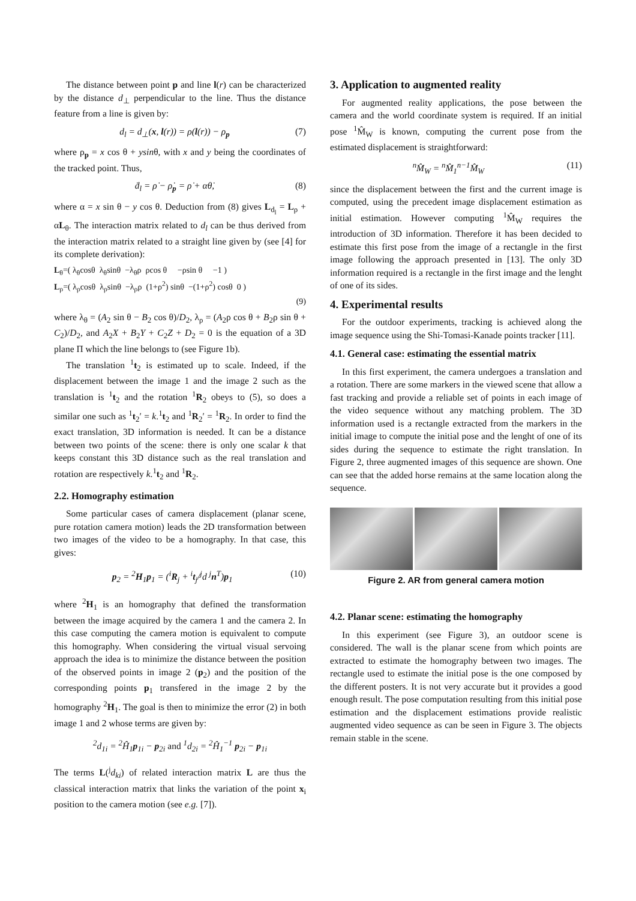The distance between point p and line l(r) can be characterized by the distance d<sub>⊥</sub> perpendicular to the line. Thus the distance feature from a line is given by:
d<sub>l</sub> = d<sub>⊥</sub>(x, l(r)) = ρ(l(r)) − ρ<sub>p</sub> (7)
where ρ<sub>p</sub> = x cos θ + ysinθ, with x and y being the coordinates of the tracked point. Thus,
ḋ<sub>l</sub> = ρ̇ − ρ̇<sub>p</sub> = ρ̇ + αθ̇, (8)
where α = x sin θ − y cos θ. Deduction from (8) gives L<sub>d<sub>l</sub></sub> = L<sub>ρ</sub> + αL<sub>θ</sub>. The interaction matrix related to d<sub>l</sub> can be thus derived from the interaction matrix related to a straight line given by (see [4] for its complete derivation):
L<sub>θ</sub>=( λ<sub>θ</sub>cosθ λ<sub>θ</sub>sinθ −λ<sub>θ</sub>ρ ρcos θ −ρsin θ −1 )
L<sub>ρ</sub>=( λ<sub>ρ</sub>cosθ λ<sub>ρ</sub>sinθ −λ<sub>ρ</sub>ρ (1+ρ<sup>2</sup>) sinθ −(1+ρ<sup>2</sup>) cosθ 0 )
(9)
where λ<sub>θ</sub> = (A<sub>2</sub> sin θ − B<sub>2</sub> cos θ)/D<sub>2</sub>, λ<sub>ρ</sub> = (A<sub>2</sub>ρ cos θ + B<sub>2</sub>ρ sin θ + C<sub>2</sub>)/D<sub>2</sub>, and A<sub>2</sub>X + B<sub>2</sub>Y + C<sub>2</sub>Z + D<sub>2</sub> = 0 is the equation of a 3D plane Π which the line belongs to (see Figure 1b).
The translation <sup>1</sup>t<sub>2</sub> is estimated up to scale. Indeed, if the displacement between the image 1 and the image 2 such as the translation is <sup>1</sup>t<sub>2</sub> and the rotation <sup>1</sup>R<sub>2</sub> obeys to (5), so does a similar one such as <sup>1</sup>t<sub>2</sub>′ = k.<sup>1</sup>t<sub>2</sub> and <sup>1</sup>R<sub>2</sub>′ = <sup>1</sup>R<sub>2</sub>. In order to find the exact translation, 3D information is needed. It can be a distance between two points of the scene: there is only one scalar k that keeps constant this 3D distance such as the real translation and rotation are respectively k.<sup>1</sup>t<sub>2</sub> and <sup>1</sup>R<sub>2</sub>.
2.2. Homography estimation
Some particular cases of camera displacement (planar scene, pure rotation camera motion) leads the 2D transformation between two images of the video to be a homography. In that case, this gives:
p<sub>2</sub> = <sup>2</sup>H<sub>1</sub>p<sub>1</sub> = (<sup>i</sup>R<sub>j</sub> + <sup>i</sup>t<sub>j</sub>/<sup>j</sup>d <sup>j</sup>n<sup>T</sup>)p<sub>1</sub> (10)
where <sup>2</sup>H<sub>1</sub> is an homography that defined the transformation between the image acquired by the camera 1 and the camera 2. In this case computing the camera motion is equivalent to compute this homography. When considering the virtual visual servoing approach the idea is to minimize the distance between the position of the observed points in image 2 (p<sub>2</sub>) and the position of the corresponding points p<sub>1</sub> transfered in the image 2 by the homography <sup>2</sup>H<sub>1</sub>. The goal is then to minimize the error (2) in both image 1 and 2 whose terms are given by:
<sup>2</sup> d<sub>1i</sub> = <sup>2</sup>Ĥ<sub>1</sub>p<sub>1i</sub> − p<sub>2i</sub> and <sup>1</sup>d<sub>2i</sub> = <sup>2</sup>Ĥ<sub>1</sub><sup>−1</sup> p<sub>2i</sub> − p<sub>1i</sub>
The terms L(<sup>j</sup>d<sub>ki</sub>) of related interaction matrix L are thus the classical interaction matrix that links the variation of the point x<sub>i</sub> position to the camera motion (see e.g. [7]).
3. Application to augmented reality
For augmented reality applications, the pose between the camera and the world coordinate system is required. If an initial pose <sup>1</sup>M̂<sub>W</sub> is known, computing the current pose from the estimated displacement is straightforward:
<sup>n</sup> M̂<sub>W</sub> = <sup>n</sup>M̂<sub>1</sub><sup>n−1</sup>M̂<sub>W</sub> (11)
since the displacement between the first and the current image is computed, using the precedent image displacement estimation as initial estimation. However computing <sup>1</sup>M̂<sub>W</sub> requires the introduction of 3D information. Therefore it has been decided to estimate this first pose from the image of a rectangle in the first image following the approach presented in [13]. The only 3D information required is a rectangle in the first image and the lenght of one of its sides.
4. Experimental results
For the outdoor experiments, tracking is achieved along the image sequence using the Shi-Tomasi-Kanade points tracker [11].
4.1. General case: estimating the essential matrix
In this first experiment, the camera undergoes a translation and a rotation. There are some markers in the viewed scene that allow a fast tracking and provide a reliable set of points in each image of the video sequence without any matching problem. The 3D information used is a rectangle extracted from the markers in the initial image to compute the initial pose and the lenght of one of its sides during the sequence to estimate the right translation. In Figure 2, three augmented images of this sequence are shown. One can see that the added horse remains at the same location along the sequence.
Figure 2. AR from general camera motion
4.2. Planar scene: estimating the homography
In this experiment (see Figure 3), an outdoor scene is considered. The wall is the planar scene from which points are extracted to estimate the homography between two images. The rectangle used to estimate the initial pose is the one composed by the different posters. It is not very accurate but it provides a good enough result. The pose computation resulting from this initial pose estimation and the displacement estimations provide realistic augmented video sequence as can be seen in Figure 3. The objects remain stable in the scene.